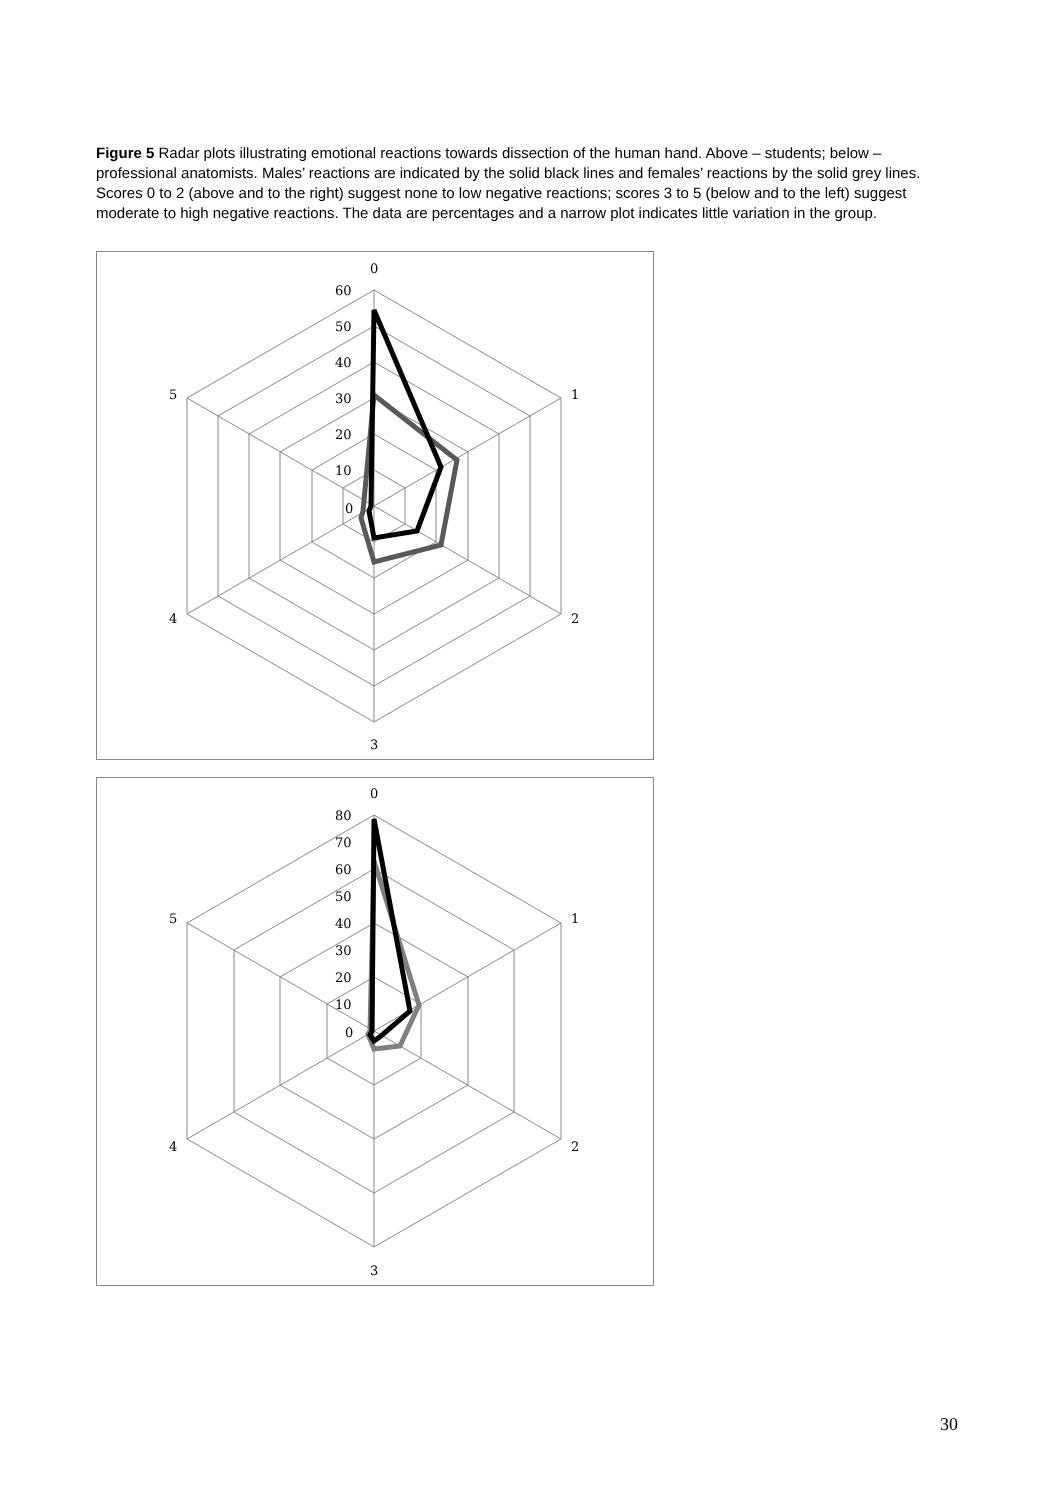Figure 5 Radar plots illustrating emotional reactions towards dissection of the human hand. Above – students; below – professional anatomists. Males’ reactions are indicated by the solid black lines and females’ reactions by the solid grey lines. Scores 0 to 2 (above and to the right) suggest none to low negative reactions; scores 3 to 5 (below and to the left) suggest moderate to high negative reactions. The data are percentages and a narrow plot indicates little variation in the group.
0
1
2
3
4
5
60
50
40
30
20
10
0
0
1
2
3
4
5
80
70
60
50
40
30
20
10
0
30